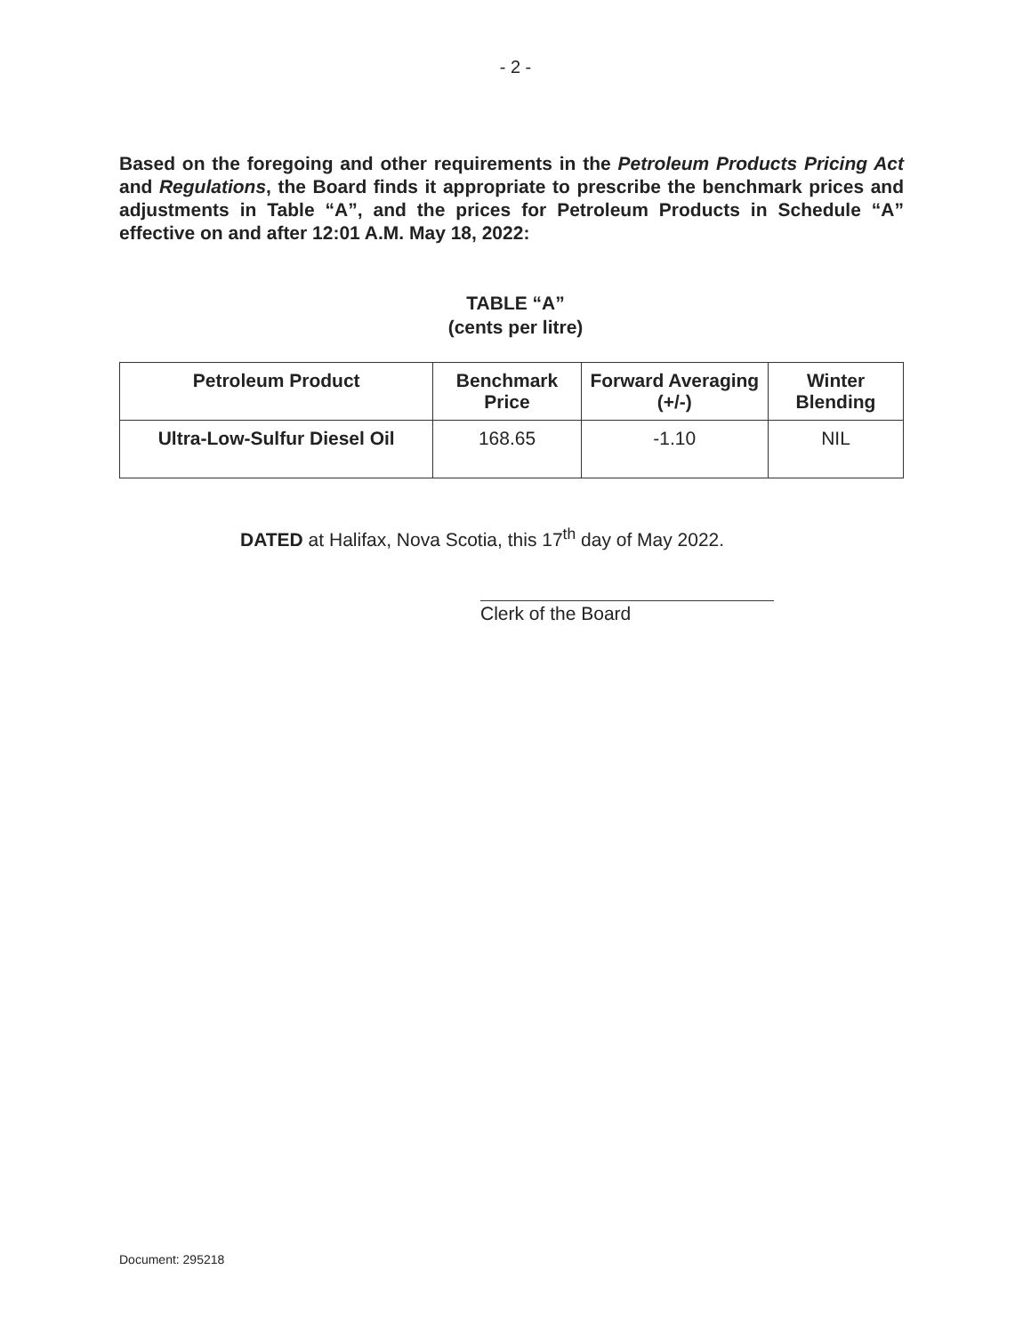- 2 -
Based on the foregoing and other requirements in the Petroleum Products Pricing Act and Regulations, the Board finds it appropriate to prescribe the benchmark prices and adjustments in Table “A”, and the prices for Petroleum Products in Schedule “A” effective on and after 12:01 A.M. May 18, 2022:
TABLE “A”
(cents per litre)
| Petroleum Product | Benchmark Price | Forward Averaging (+/-) | Winter Blending |
| --- | --- | --- | --- |
| Ultra-Low-Sulfur Diesel Oil | 168.65 | -1.10 | NIL |
DATED at Halifax, Nova Scotia, this 17<sup>th</sup> day of May 2022.
Clerk of the Board
Document: 295218